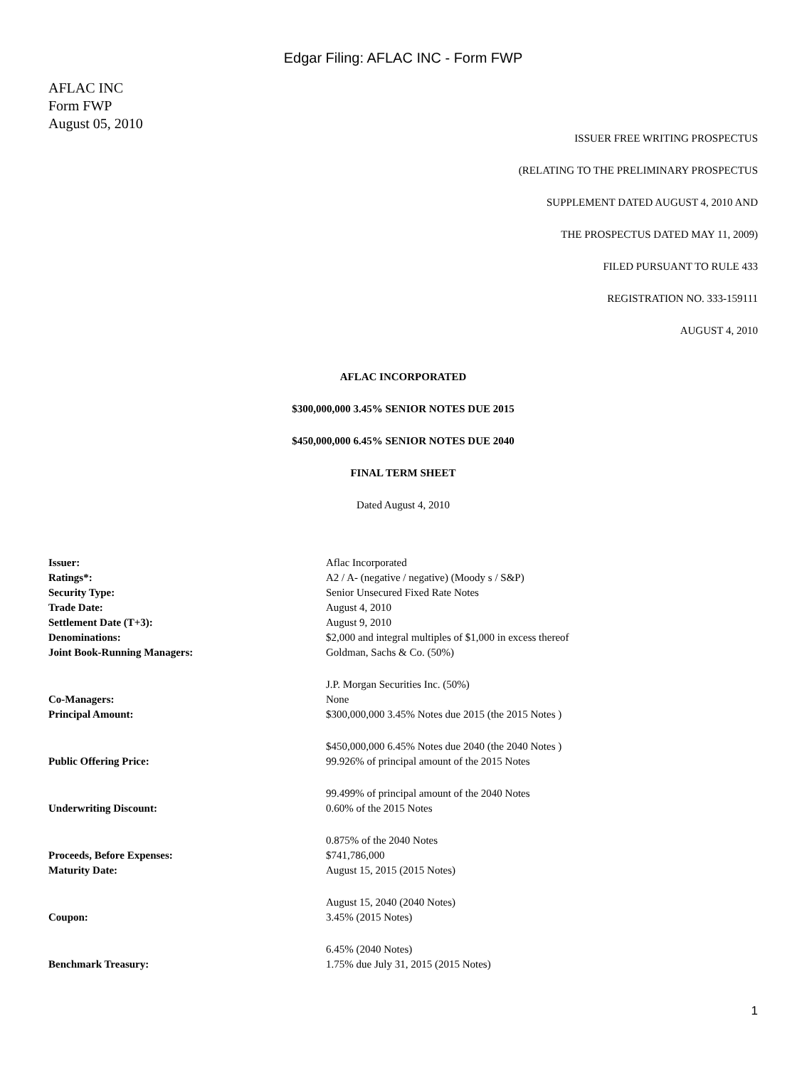Edgar Filing: AFLAC INC - Form FWP
AFLAC INC
Form FWP
August 05, 2010
ISSUER FREE WRITING PROSPECTUS
(RELATING TO THE PRELIMINARY PROSPECTUS
SUPPLEMENT DATED AUGUST 4, 2010 AND
THE PROSPECTUS DATED MAY 11, 2009)
FILED PURSUANT TO RULE 433
REGISTRATION NO. 333-159111
AUGUST 4, 2010
AFLAC INCORPORATED
$300,000,000 3.45% SENIOR NOTES DUE 2015
$450,000,000 6.45% SENIOR NOTES DUE 2040
FINAL TERM SHEET
Dated August 4, 2010
| Issuer: | Aflac Incorporated |
| Ratings*: | A2 / A- (negative / negative) (Moody s / S&P) |
| Security Type: | Senior Unsecured Fixed Rate Notes |
| Trade Date: | August 4, 2010 |
| Settlement Date (T+3): | August 9, 2010 |
| Denominations: | $2,000 and integral multiples of $1,000 in excess thereof |
| Joint Book-Running Managers: | Goldman, Sachs & Co. (50%) |
| | J.P. Morgan Securities Inc. (50%) |
| Co-Managers: | None |
| Principal Amount: | $300,000,000 3.45% Notes due 2015 (the 2015 Notes ) |
| | $450,000,000 6.45% Notes due 2040 (the 2040 Notes ) |
| Public Offering Price: | 99.926% of principal amount of the 2015 Notes |
| | 99.499% of principal amount of the 2040 Notes |
| Underwriting Discount: | 0.60% of the 2015 Notes |
| | 0.875% of the 2040 Notes |
| Proceeds, Before Expenses: | $741,786,000 |
| Maturity Date: | August 15, 2015 (2015 Notes) |
| | August 15, 2040 (2040 Notes) |
| Coupon: | 3.45% (2015 Notes) |
| | 6.45% (2040 Notes) |
| Benchmark Treasury: | 1.75% due July 31, 2015 (2015 Notes) |
1